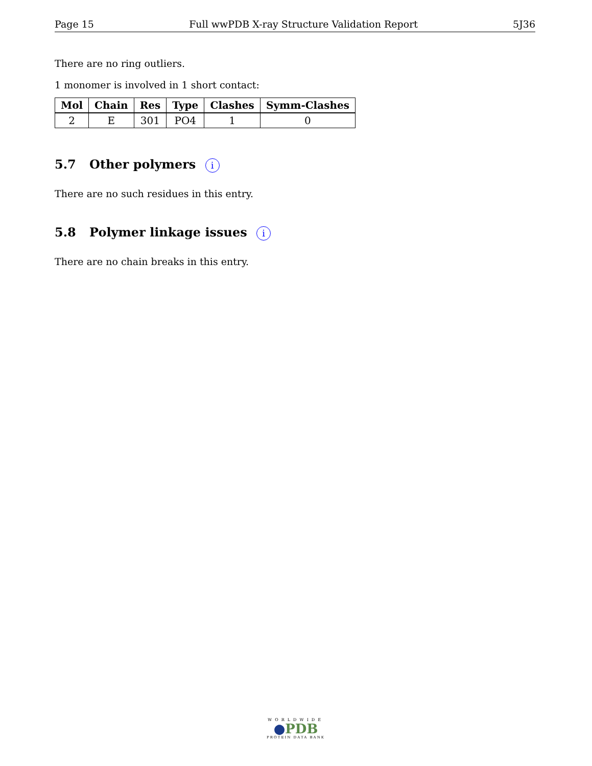Page 15 Full wwPDB X-ray Structure Validation Report 5J36
There are no ring outliers.
1 monomer is involved in 1 short contact:
| Mol | Chain | Res | Type | Clashes | Symm-Clashes |
| --- | --- | --- | --- | --- | --- |
| 2 | E | 301 | PO4 | 1 | 0 |
5.7 Other polymers i
There are no such residues in this entry.
5.8 Polymer linkage issues i
There are no chain breaks in this entry.
WORLDWIDE
●PDB
PROTEIN DATA BANK